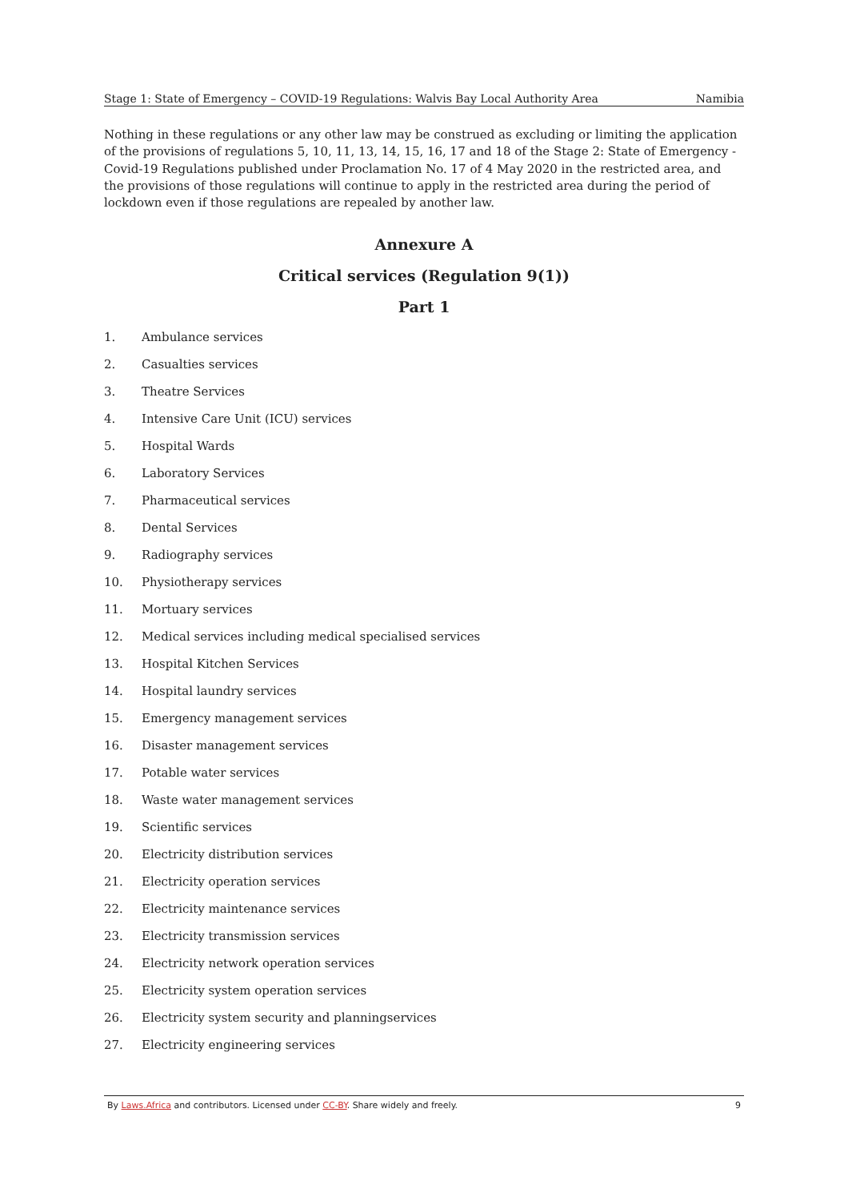Stage 1: State of Emergency – COVID-19 Regulations: Walvis Bay Local Authority Area Namibia
Nothing in these regulations or any other law may be construed as excluding or limiting the application of the provisions of regulations 5, 10, 11, 13, 14, 15, 16, 17 and 18 of the Stage 2: State of Emergency - Covid-19 Regulations published under Proclamation No. 17 of 4 May 2020 in the restricted area, and the provisions of those regulations will continue to apply in the restricted area during the period of lockdown even if those regulations are repealed by another law.
Annexure A
Critical services (Regulation 9(1))
Part 1
1. Ambulance services
2. Casualties services
3. Theatre Services
4. Intensive Care Unit (ICU) services
5. Hospital Wards
6. Laboratory Services
7. Pharmaceutical services
8. Dental Services
9. Radiography services
10. Physiotherapy services
11. Mortuary services
12. Medical services including medical specialised services
13. Hospital Kitchen Services
14. Hospital laundry services
15. Emergency management services
16. Disaster management services
17. Potable water services
18. Waste water management services
19. Scientific services
20. Electricity distribution services
21. Electricity operation services
22. Electricity maintenance services
23. Electricity transmission services
24. Electricity network operation services
25. Electricity system operation services
26. Electricity system security and planningservices
27. Electricity engineering services
By Laws.Africa and contributors. Licensed under CC-BY. Share widely and freely. 9